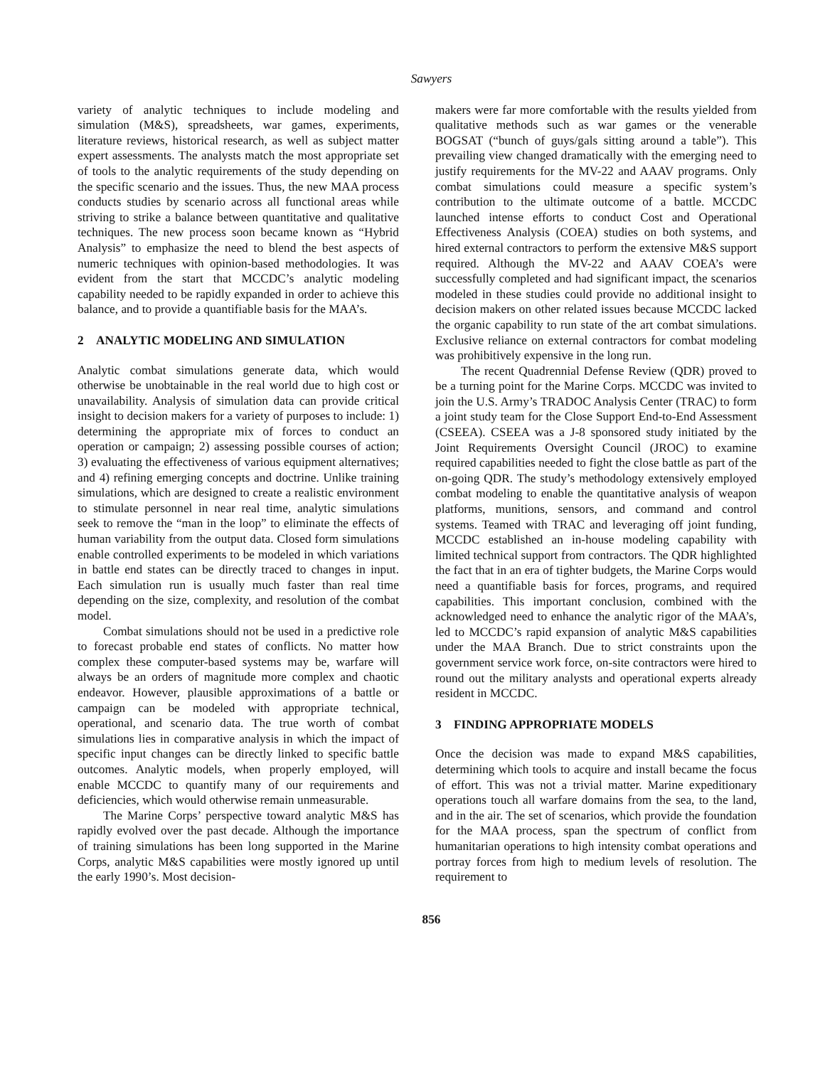Sawyers
variety of analytic techniques to include modeling and simulation (M&S), spreadsheets, war games, experiments, literature reviews, historical research, as well as subject matter expert assessments. The analysts match the most appropriate set of tools to the analytic requirements of the study depending on the specific scenario and the issues. Thus, the new MAA process conducts studies by scenario across all functional areas while striving to strike a balance between quantitative and qualitative techniques. The new process soon became known as “Hybrid Analysis” to emphasize the need to blend the best aspects of numeric techniques with opinion-based methodologies. It was evident from the start that MCCDC’s analytic modeling capability needed to be rapidly expanded in order to achieve this balance, and to provide a quantifiable basis for the MAA’s.
2 ANALYTIC MODELING AND SIMULATION
Analytic combat simulations generate data, which would otherwise be unobtainable in the real world due to high cost or unavailability. Analysis of simulation data can provide critical insight to decision makers for a variety of purposes to include: 1) determining the appropriate mix of forces to conduct an operation or campaign; 2) assessing possible courses of action; 3) evaluating the effectiveness of various equipment alternatives; and 4) refining emerging concepts and doctrine. Unlike training simulations, which are designed to create a realistic environment to stimulate personnel in near real time, analytic simulations seek to remove the “man in the loop” to eliminate the effects of human variability from the output data. Closed form simulations enable controlled experiments to be modeled in which variations in battle end states can be directly traced to changes in input. Each simulation run is usually much faster than real time depending on the size, complexity, and resolution of the combat model.
Combat simulations should not be used in a predictive role to forecast probable end states of conflicts. No matter how complex these computer-based systems may be, warfare will always be an orders of magnitude more complex and chaotic endeavor. However, plausible approximations of a battle or campaign can be modeled with appropriate technical, operational, and scenario data. The true worth of combat simulations lies in comparative analysis in which the impact of specific input changes can be directly linked to specific battle outcomes. Analytic models, when properly employed, will enable MCCDC to quantify many of our requirements and deficiencies, which would otherwise remain unmeasurable.
The Marine Corps’ perspective toward analytic M&S has rapidly evolved over the past decade. Although the importance of training simulations has been long supported in the Marine Corps, analytic M&S capabilities were mostly ignored up until the early 1990’s. Most decision-
makers were far more comfortable with the results yielded from qualitative methods such as war games or the venerable BOGSAT (“bunch of guys/gals sitting around a table”). This prevailing view changed dramatically with the emerging need to justify requirements for the MV-22 and AAAV programs. Only combat simulations could measure a specific system’s contribution to the ultimate outcome of a battle. MCCDC launched intense efforts to conduct Cost and Operational Effectiveness Analysis (COEA) studies on both systems, and hired external contractors to perform the extensive M&S support required. Although the MV-22 and AAAV COEA’s were successfully completed and had significant impact, the scenarios modeled in these studies could provide no additional insight to decision makers on other related issues because MCCDC lacked the organic capability to run state of the art combat simulations. Exclusive reliance on external contractors for combat modeling was prohibitively expensive in the long run.
The recent Quadrennial Defense Review (QDR) proved to be a turning point for the Marine Corps. MCCDC was invited to join the U.S. Army’s TRADOC Analysis Center (TRAC) to form a joint study team for the Close Support End-to-End Assessment (CSEEA). CSEEA was a J-8 sponsored study initiated by the Joint Requirements Oversight Council (JROC) to examine required capabilities needed to fight the close battle as part of the on-going QDR. The study’s methodology extensively employed combat modeling to enable the quantitative analysis of weapon platforms, munitions, sensors, and command and control systems. Teamed with TRAC and leveraging off joint funding, MCCDC established an in-house modeling capability with limited technical support from contractors. The QDR highlighted the fact that in an era of tighter budgets, the Marine Corps would need a quantifiable basis for forces, programs, and required capabilities. This important conclusion, combined with the acknowledged need to enhance the analytic rigor of the MAA’s, led to MCCDC’s rapid expansion of analytic M&S capabilities under the MAA Branch. Due to strict constraints upon the government service work force, on-site contractors were hired to round out the military analysts and operational experts already resident in MCCDC.
3 FINDING APPROPRIATE MODELS
Once the decision was made to expand M&S capabilities, determining which tools to acquire and install became the focus of effort. This was not a trivial matter. Marine expeditionary operations touch all warfare domains from the sea, to the land, and in the air. The set of scenarios, which provide the foundation for the MAA process, span the spectrum of conflict from humanitarian operations to high intensity combat operations and portray forces from high to medium levels of resolution. The requirement to
856